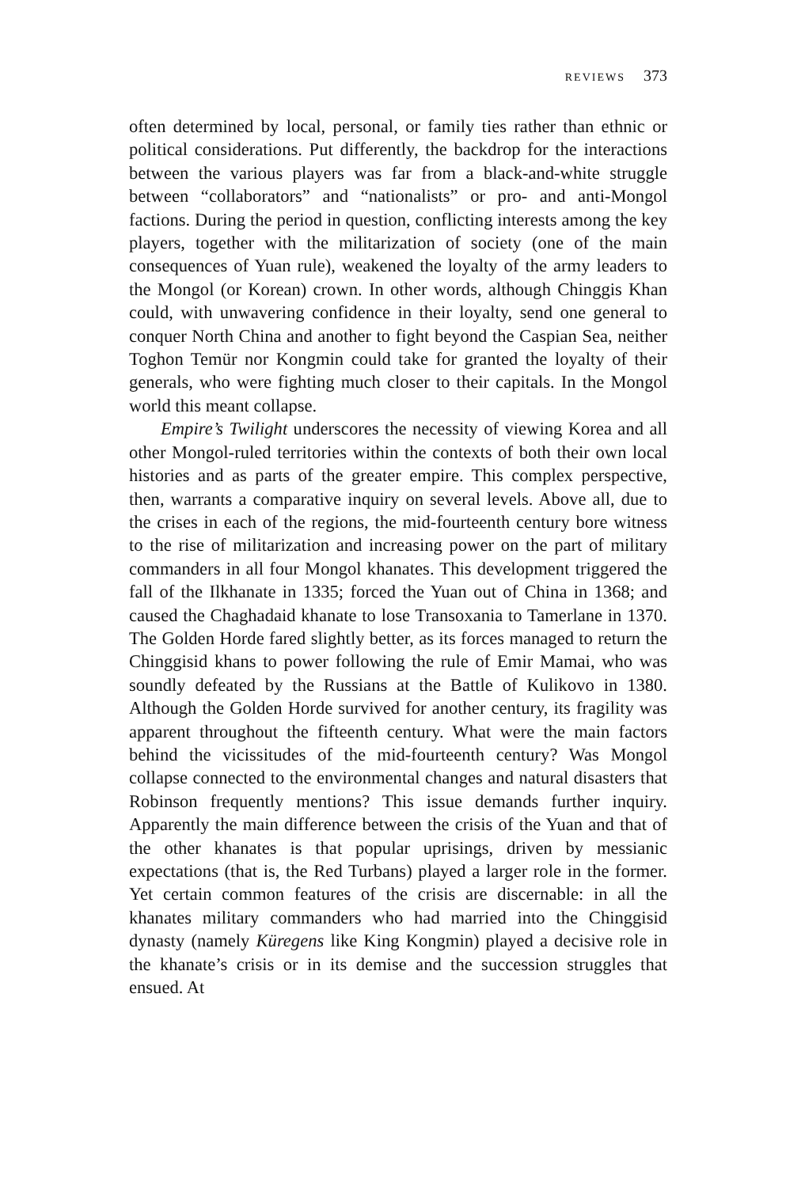REVIEWS 373
often determined by local, personal, or family ties rather than ethnic or political considerations. Put differently, the backdrop for the interactions between the various players was far from a black-and-white struggle between “collaborators” and “nationalists” or pro- and anti-Mongol factions. During the period in question, conflicting interests among the key players, together with the militarization of society (one of the main consequences of Yuan rule), weakened the loyalty of the army leaders to the Mongol (or Korean) crown. In other words, although Chinggis Khan could, with unwavering confidence in their loyalty, send one general to conquer North China and another to fight beyond the Caspian Sea, neither Toghon Temür nor Kongmin could take for granted the loyalty of their generals, who were fighting much closer to their capitals. In the Mongol world this meant collapse.
Empire’s Twilight underscores the necessity of viewing Korea and all other Mongol-ruled territories within the contexts of both their own local histories and as parts of the greater empire. This complex perspective, then, warrants a comparative inquiry on several levels. Above all, due to the crises in each of the regions, the mid-fourteenth century bore witness to the rise of militarization and increasing power on the part of military commanders in all four Mongol khanates. This development triggered the fall of the Ilkhanate in 1335; forced the Yuan out of China in 1368; and caused the Chaghadaid khanate to lose Transoxania to Tamerlane in 1370. The Golden Horde fared slightly better, as its forces managed to return the Chinggisid khans to power following the rule of Emir Mamai, who was soundly defeated by the Russians at the Battle of Kulikovo in 1380. Although the Golden Horde survived for another century, its fragility was apparent throughout the fifteenth century. What were the main factors behind the vicissitudes of the mid-fourteenth century? Was Mongol collapse connected to the environmental changes and natural disasters that Robinson frequently mentions? This issue demands further inquiry. Apparently the main difference between the crisis of the Yuan and that of the other khanates is that popular uprisings, driven by messianic expectations (that is, the Red Turbans) played a larger role in the former. Yet certain common features of the crisis are discernable: in all the khanates military commanders who had married into the Chinggisid dynasty (namely Küregens like King Kongmin) played a decisive role in the khanate’s crisis or in its demise and the succession struggles that ensued. At